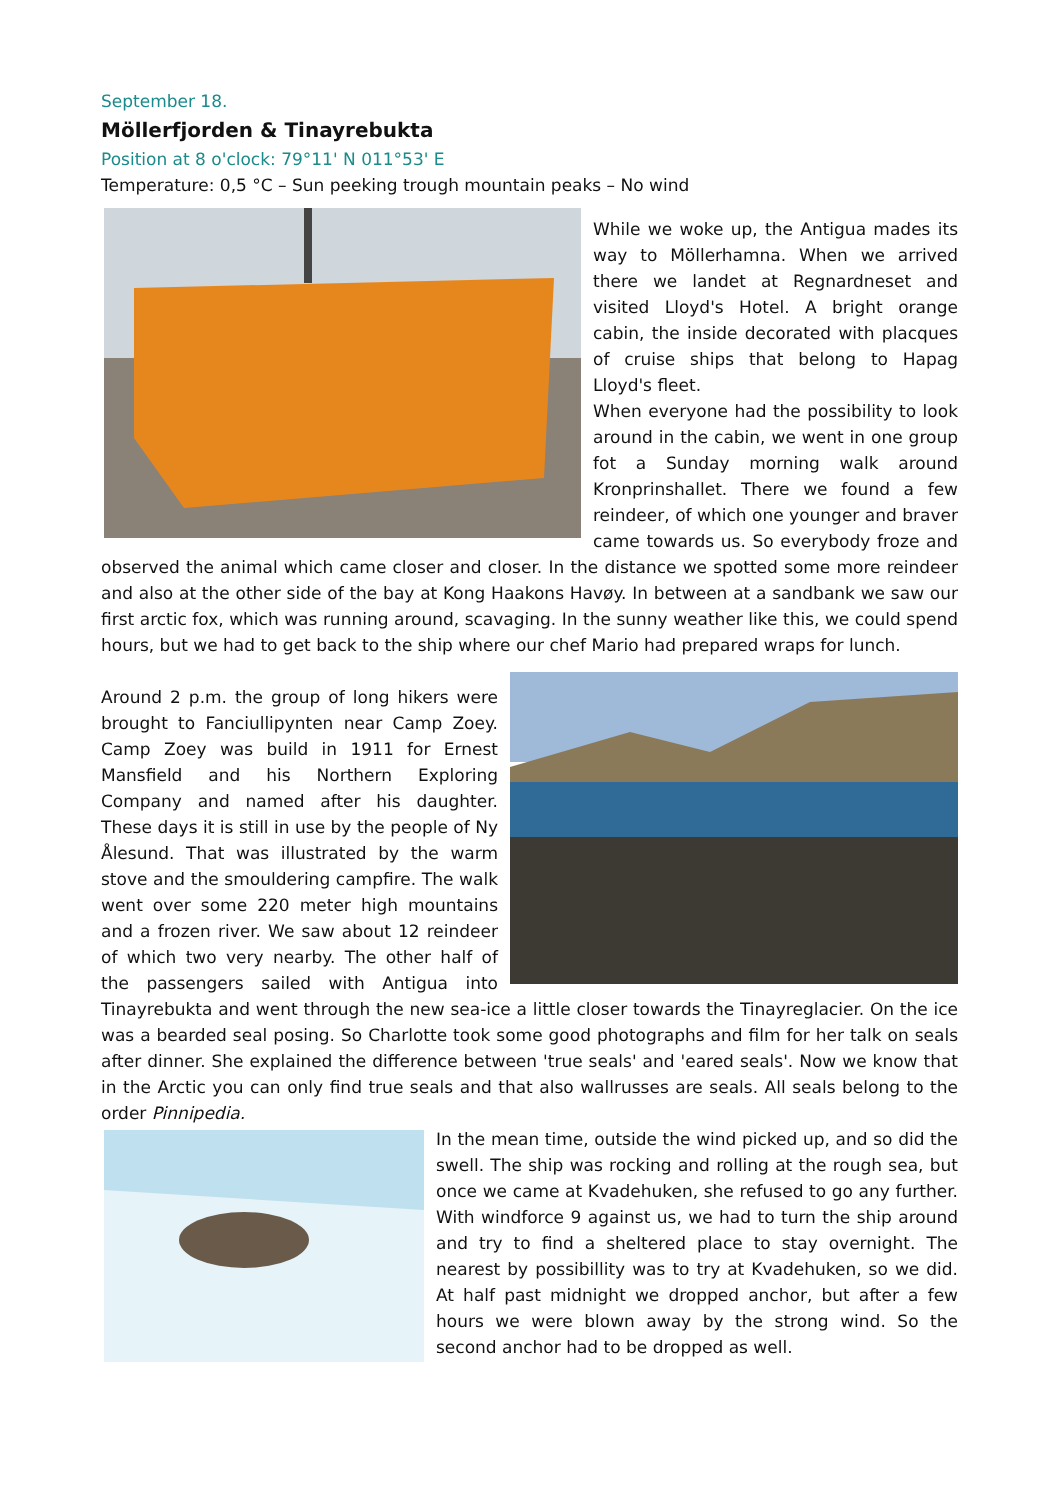September 18.
Möllerfjorden & Tinayrebukta
Position at 8 o'clock: 79°11' N 011°53' E
Temperature: 0,5 °C – Sun peeking trough mountain peaks – No wind
While we woke up, the Antigua mades its way to Möllerhamna. When we arrived there we landet at Regnardneset and visited Lloyd's Hotel. A bright orange cabin, the inside decorated with placques of cruise ships that belong to Hapag Lloyd's fleet.
When everyone had the possibility to look around in the cabin, we went in one group fot a Sunday morning walk around Kronprinshallet. There we found a few reindeer, of which one younger and braver came towards us. So everybody froze and observed the animal which came closer and closer. In the distance we spotted some more reindeer and also at the other side of the bay at Kong Haakons Havøy. In between at a sandbank we saw our first arctic fox, which was running around, scavaging. In the sunny weather like this, we could spend hours, but we had to get back to the ship where our chef Mario had prepared wraps for lunch.
Around 2 p.m. the group of long hikers were brought to Fanciullipynten near Camp Zoey. Camp Zoey was build in 1911 for Ernest Mansfield and his Northern Exploring Company and named after his daughter. These days it is still in use by the people of Ny Ålesund. That was illustrated by the warm stove and the smouldering campfire. The walk went over some 220 meter high mountains and a frozen river. We saw about 12 reindeer of which two very nearby. The other half of the passengers sailed with Antigua into Tinayrebukta and went through the new sea-ice a little closer towards the Tinayreglacier. On the ice was a bearded seal posing. So Charlotte took some good photographs and film for her talk on seals after dinner. She explained the difference between 'true seals' and 'eared seals'. Now we know that in the Arctic you can only find true seals and that also wallrusses are seals. All seals belong to the order Pinnipedia.
In the mean time, outside the wind picked up, and so did the swell. The ship was rocking and rolling at the rough sea, but once we came at Kvadehuken, she refused to go any further. With windforce 9 against us, we had to turn the ship around and try to find a sheltered place to stay overnight. The nearest by possibillity was to try at Kvadehuken, so we did. At half past midnight we dropped anchor, but after a few hours we were blown away by the strong wind. So the second anchor had to be dropped as well.